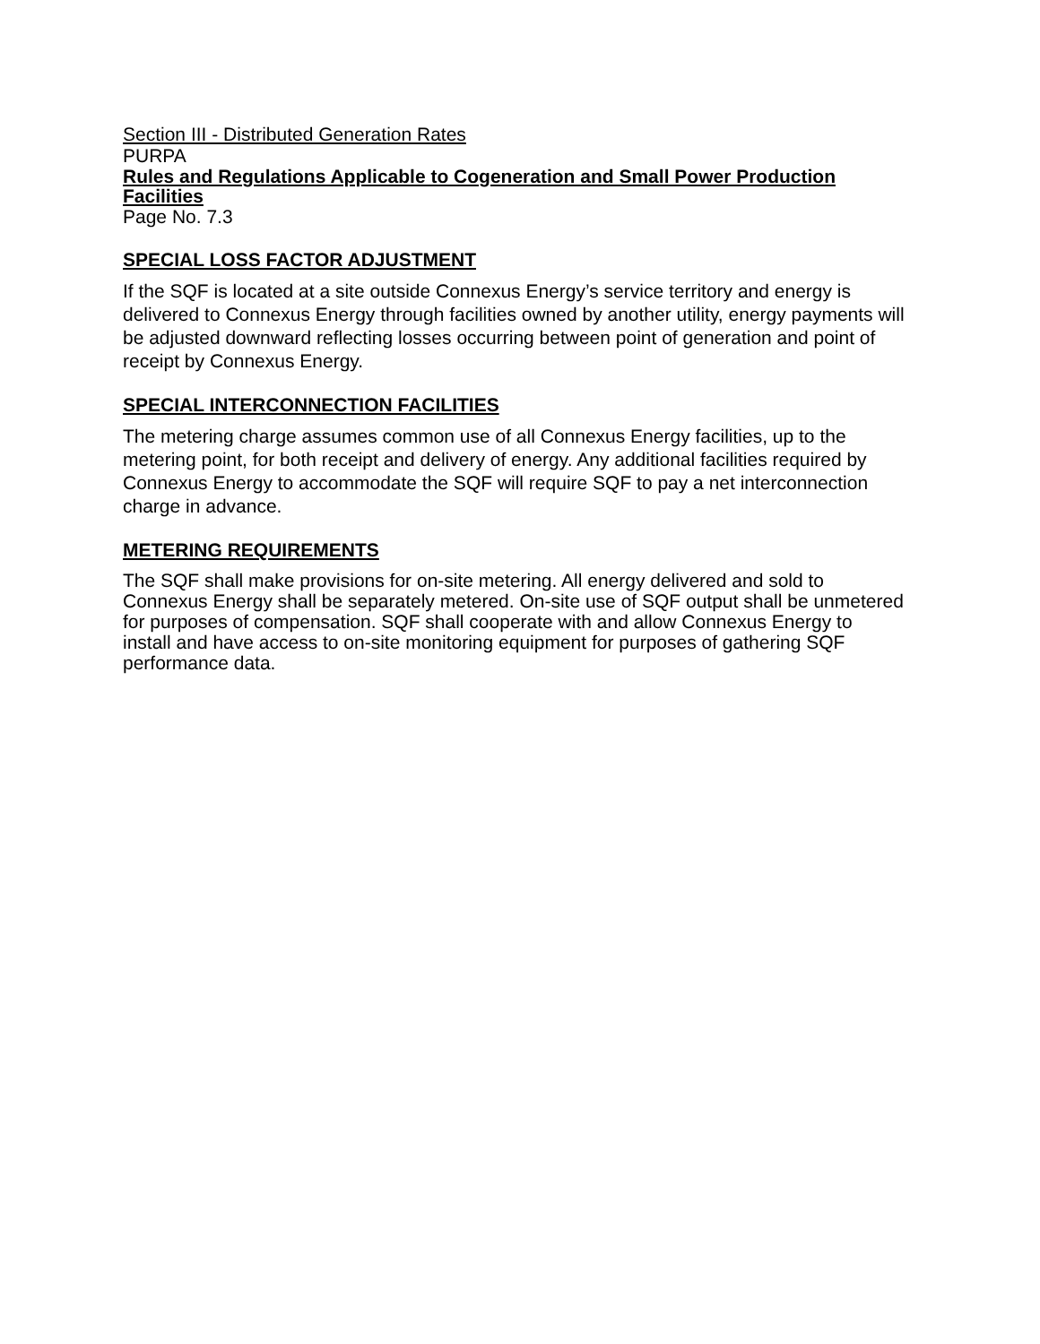Section III - Distributed Generation Rates
PURPA
Rules and Regulations Applicable to Cogeneration and Small Power Production Facilities
Page No. 7.3
SPECIAL LOSS FACTOR ADJUSTMENT
If the SQF is located at a site outside Connexus Energy’s service territory and energy is delivered to Connexus Energy through facilities owned by another utility, energy payments will be adjusted downward reflecting losses occurring between point of generation and point of receipt by Connexus Energy.
SPECIAL INTERCONNECTION FACILITIES
The metering charge assumes common use of all Connexus Energy facilities, up to the metering point, for both receipt and delivery of energy. Any additional facilities required by Connexus Energy to accommodate the SQF will require SQF to pay a net interconnection charge in advance.
METERING REQUIREMENTS
The SQF shall make provisions for on-site metering. All energy delivered and sold to Connexus Energy shall be separately metered. On-site use of SQF output shall be unmetered for purposes of compensation. SQF shall cooperate with and allow Connexus Energy to install and have access to on-site monitoring equipment for purposes of gathering SQF performance data.